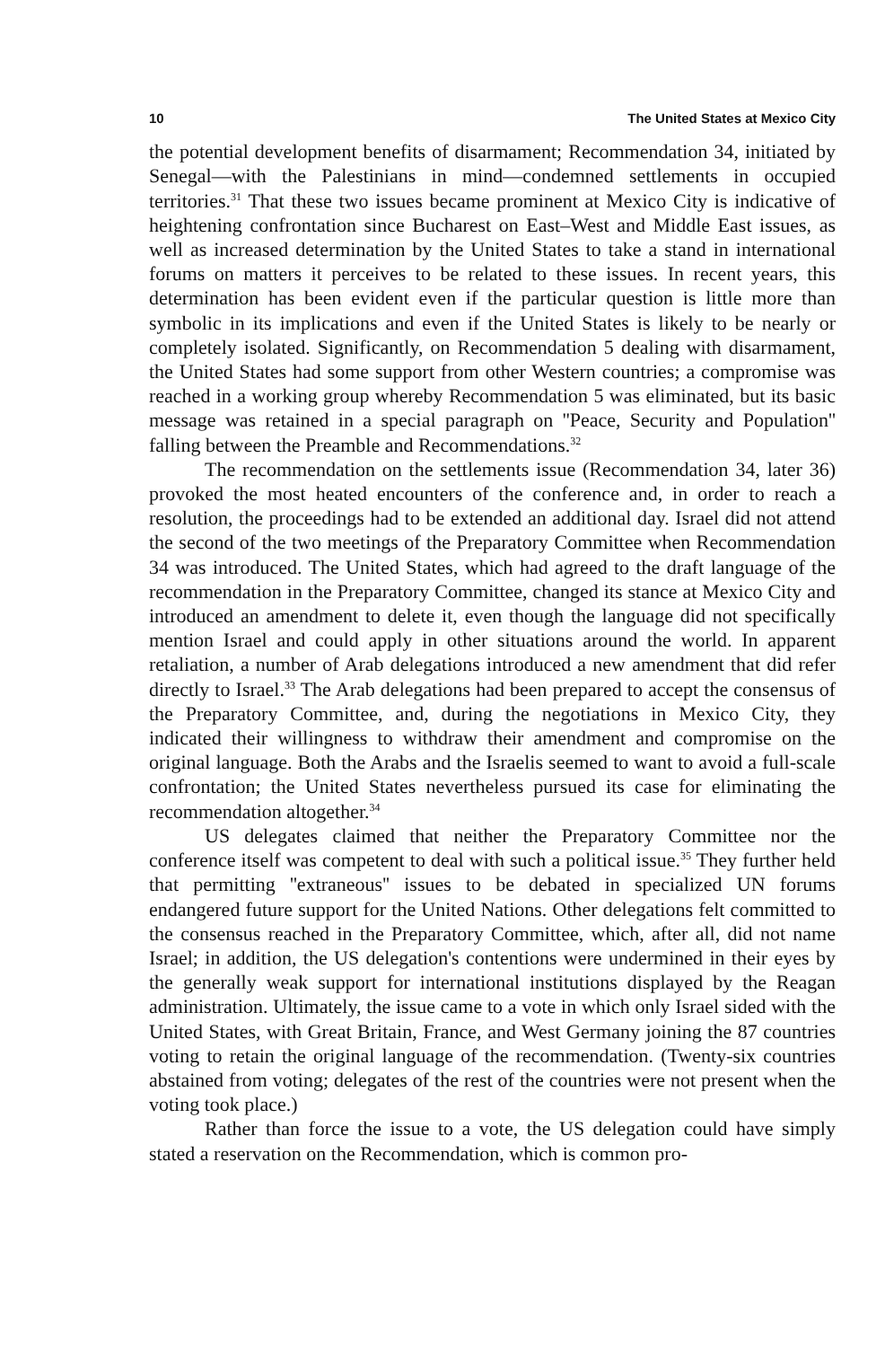10 The United States at Mexico City
the potential development benefits of disarmament; Recommendation 34, initiated by Senegal—with the Palestinians in mind—condemned settlements in occupied territories.<sup>31</sup> That these two issues became prominent at Mexico City is indicative of heightening confrontation since Bucharest on East–West and Middle East issues, as well as increased determination by the United States to take a stand in international forums on matters it perceives to be related to these issues. In recent years, this determination has been evident even if the particular question is little more than symbolic in its implications and even if the United States is likely to be nearly or completely isolated. Significantly, on Recommendation 5 dealing with disarmament, the United States had some support from other Western countries; a compromise was reached in a working group whereby Recommendation 5 was eliminated, but its basic message was retained in a special paragraph on ''Peace, Security and Population'' falling between the Preamble and Recommendations.<sup>32</sup>
The recommendation on the settlements issue (Recommendation 34, later 36) provoked the most heated encounters of the conference and, in order to reach a resolution, the proceedings had to be extended an additional day. Israel did not attend the second of the two meetings of the Preparatory Committee when Recommendation 34 was introduced. The United States, which had agreed to the draft language of the recommendation in the Preparatory Committee, changed its stance at Mexico City and introduced an amendment to delete it, even though the language did not specifically mention Israel and could apply in other situations around the world. In apparent retaliation, a number of Arab delegations introduced a new amendment that did refer directly to Israel.<sup>33</sup> The Arab delegations had been prepared to accept the consensus of the Preparatory Committee, and, during the negotiations in Mexico City, they indicated their willingness to withdraw their amendment and compromise on the original language. Both the Arabs and the Israelis seemed to want to avoid a full-scale confrontation; the United States nevertheless pursued its case for eliminating the recommendation altogether.<sup>34</sup>
US delegates claimed that neither the Preparatory Committee nor the conference itself was competent to deal with such a political issue.<sup>35</sup> They further held that permitting ''extraneous'' issues to be debated in specialized UN forums endangered future support for the United Nations. Other delegations felt committed to the consensus reached in the Preparatory Committee, which, after all, did not name Israel; in addition, the US delegation's contentions were undermined in their eyes by the generally weak support for international institutions displayed by the Reagan administration. Ultimately, the issue came to a vote in which only Israel sided with the United States, with Great Britain, France, and West Germany joining the 87 countries voting to retain the original language of the recommendation. (Twenty-six countries abstained from voting; delegates of the rest of the countries were not present when the voting took place.)
Rather than force the issue to a vote, the US delegation could have simply stated a reservation on the Recommendation, which is common pro-